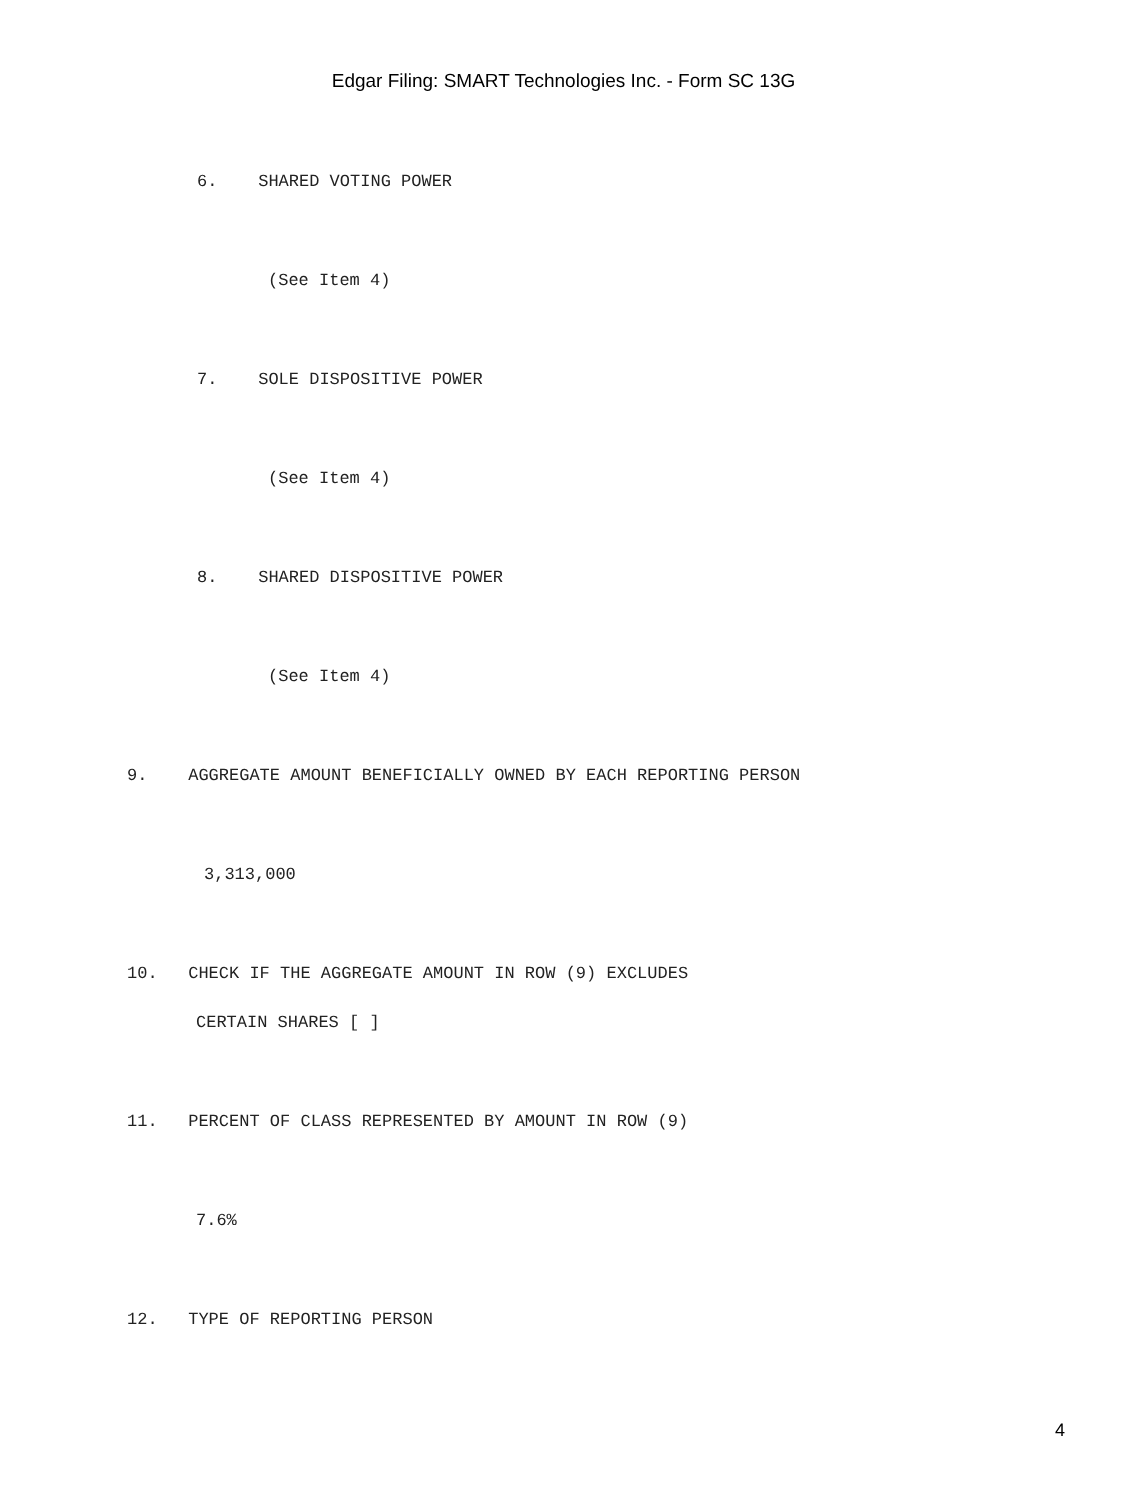Edgar Filing: SMART Technologies Inc. - Form SC 13G
6. SHARED VOTING POWER
(See Item 4)
7. SOLE DISPOSITIVE POWER
(See Item 4)
8. SHARED DISPOSITIVE POWER
(See Item 4)
9. AGGREGATE AMOUNT BENEFICIALLY OWNED BY EACH REPORTING PERSON
3,313,000
10. CHECK IF THE AGGREGATE AMOUNT IN ROW (9) EXCLUDES
CERTAIN SHARES [ ]
11. PERCENT OF CLASS REPRESENTED BY AMOUNT IN ROW (9)
7.6%
12. TYPE OF REPORTING PERSON
4